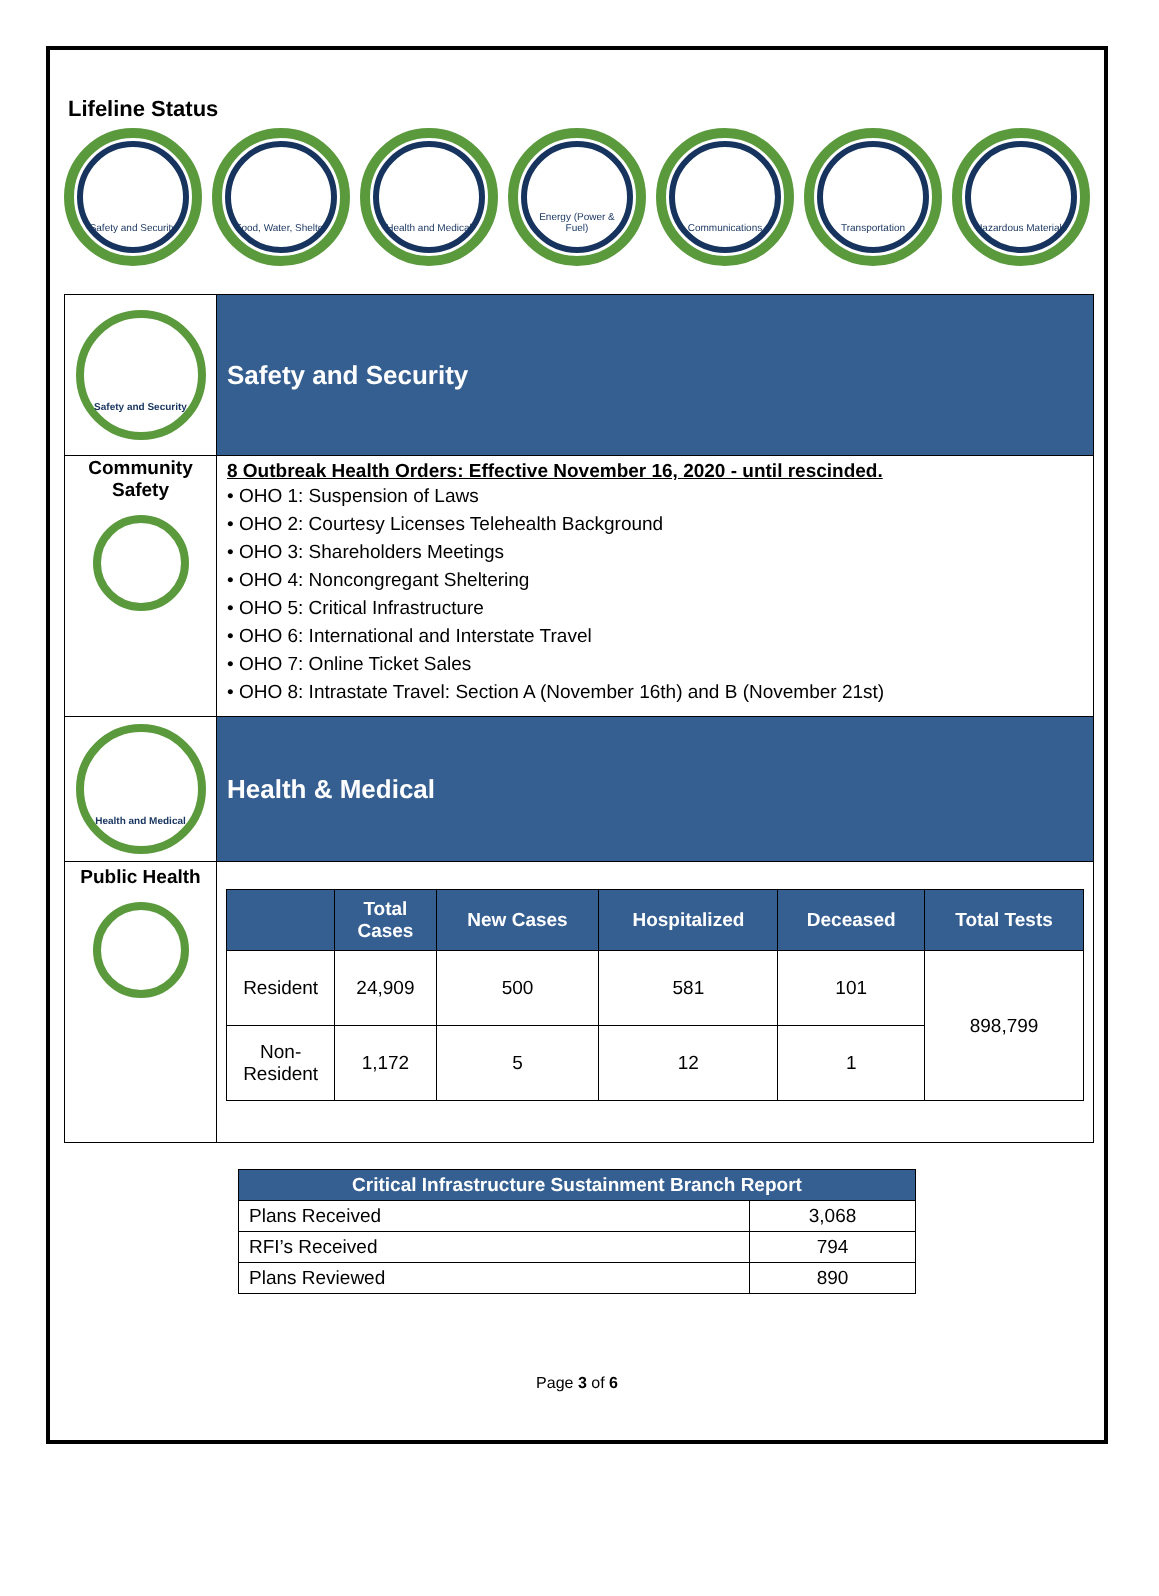Lifeline Status
Safety and Security
Food, Water, Shelter
Health and Medical
Energy (Power & Fuel)
Communications Transportation Hazardous Materials
| Safety and Security | Safety and Security |
| Community Safety | 8 Outbreak Health Orders: Effective November 16, 2020 - until rescinded. • OHO 1: Suspension of Laws • OHO 2: Courtesy Licenses Telehealth Background • OHO 3: Shareholders Meetings • OHO 4: Noncongregant Sheltering • OHO 5: Critical Infrastructure • OHO 6: International and Interstate Travel • OHO 7: Online Ticket Sales • OHO 8: Intrastate Travel: Section A (November 16th) and B (November 21st) |
| Health and Medical | Health & Medical |
| Public Health | / / Total Cases / New Cases / Hospitalized / Deceased / Total Tests / / --- / --- / --- / --- / --- / --- / / Resident / 24,909 / 500 / 581 / 101 / 898,799 / / Non- Resident / 1,172 / 5 / 12 / 1 / / |
| Critical Infrastructure Sustainment Branch Report | |
| --- | --- |
| Plans Received | 3,068 |
| RFI’s Received | 794 |
| Plans Reviewed | 890 |
Page 3 of 6